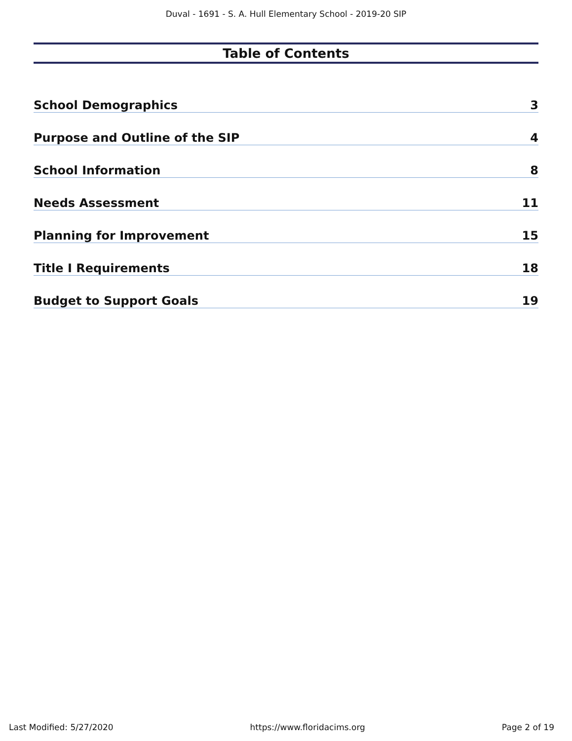Duval - 1691 - S. A. Hull Elementary School - 2019-20 SIP
Table of Contents
School Demographics 3
Purpose and Outline of the SIP 4
School Information 8
Needs Assessment 11
Planning for Improvement 15
Title I Requirements 18
Budget to Support Goals 19
Last Modified: 5/27/2020 https://www.floridacims.org Page 2 of 19